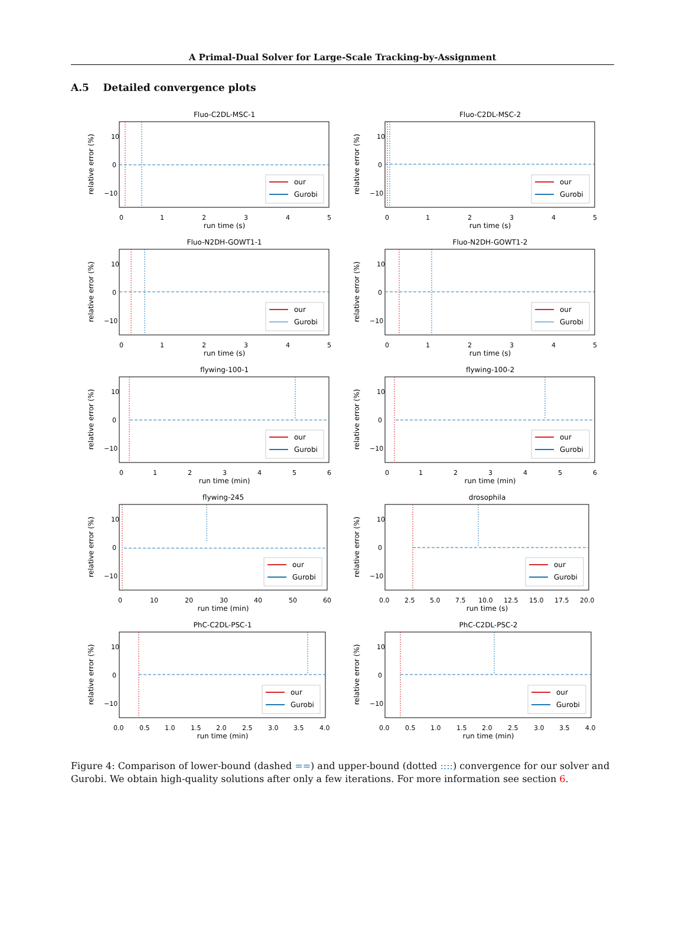A Primal-Dual Solver for Large-Scale Tracking-by-Assignment
A.5 Detailed convergence plots
Fluo-C2DL-MSC-1
relative error (%)
10
0
−10
our
Gurobi
0
1
2
3
4
5
run time (s)
Fluo-C2DL-MSC-2
relative error (%)
10
0
−10
our
Gurobi
0
1
2
3
4
5
run time (s)
Fluo-N2DH-GOWT1-1
relative error (%)
10
0
−10
our
Gurobi
0
1
2
3
4
5
run time (s)
Fluo-N2DH-GOWT1-2
relative error (%)
10
0
−10
our
Gurobi
0
1
2
3
4
5
run time (s)
flywing-100-1
relative error (%)
10
0
−10
our
Gurobi
0
1
2
3
4
5
6
run time (min)
flywing-100-2
relative error (%)
10
0
−10
our
Gurobi
0
1
2
3
4
5
6
run time (min)
flywing-245
relative error (%)
10
0
−10
our
Gurobi
0
10
20
30
40
50
60
run time (min)
drosophila
relative error (%)
10
0
−10
our
Gurobi
0.0
2.5
5.0
7.5
10.0
12.5
15.0
17.5
20.0
run time (s)
PhC-C2DL-PSC-1
relative error (%)
10
0
−10
our
Gurobi
0.0
0.5
1.0
1.5
2.0
2.5
3.0
3.5
4.0
run time (min)
PhC-C2DL-PSC-2
relative error (%)
10
0
−10
our
Gurobi
0.0
0.5
1.0
1.5
2.0
2.5
3.0
3.5
4.0
run time (min)
Figure 4: Comparison of lower-bound (dashed ==) and upper-bound (dotted ::::) convergence for our solver and Gurobi. We obtain high-quality solutions after only a few iterations. For more information see section 6.